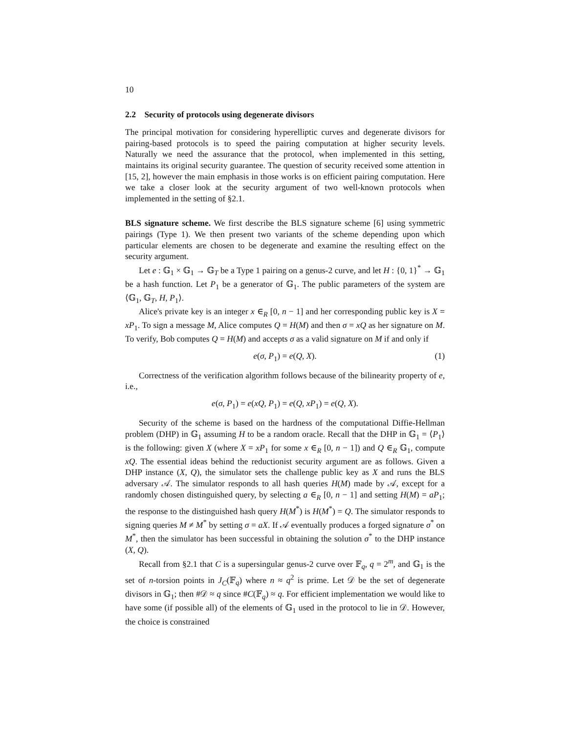10
2.2 Security of protocols using degenerate divisors
The principal motivation for considering hyperelliptic curves and degenerate divisors for pairing-based protocols is to speed the pairing computation at higher security levels. Naturally we need the assurance that the protocol, when implemented in this setting, maintains its original security guarantee. The question of security received some attention in [15, 2], however the main emphasis in those works is on efficient pairing computation. Here we take a closer look at the security argument of two well-known protocols when implemented in the setting of §2.1.
BLS signature scheme. We first describe the BLS signature scheme [6] using symmetric pairings (Type 1). We then present two variants of the scheme depending upon which particular elements are chosen to be degenerate and examine the resulting effect on the security argument.
Let e : 𝔾<sub>1</sub> × 𝔾<sub>1</sub> → 𝔾<sub>T</sub> be a Type 1 pairing on a genus-2 curve, and let H : {0, 1}<sup>*</sup> → 𝔾<sub>1</sub> be a hash function. Let P<sub>1</sub> be a generator of 𝔾<sub>1</sub>. The public parameters of the system are ⟨𝔾<sub>1</sub>, 𝔾<sub>T</sub>, H, P<sub>1</sub>⟩.
Alice's private key is an integer x ∈<sub>R</sub> [0, n − 1] and her corresponding public key is X = xP<sub>1</sub>. To sign a message M, Alice computes Q = H(M) and then σ = xQ as her signature on M. To verify, Bob computes Q = H(M) and accepts σ as a valid signature on M if and only if
e(σ, P<sub>1</sub>) = e(Q, X). (1)
Correctness of the verification algorithm follows because of the bilinearity property of e, i.e.,
e(σ, P<sub>1</sub>) = e(xQ, P<sub>1</sub>) = e(Q, xP<sub>1</sub>) = e(Q, X).
Security of the scheme is based on the hardness of the computational Diffie-Hellman problem (DHP) in 𝔾<sub>1</sub> assuming H to be a random oracle. Recall that the DHP in 𝔾<sub>1</sub> = ⟨P<sub>1</sub>⟩ is the following: given X (where X = xP<sub>1</sub> for some x ∈<sub>R</sub> [0, n − 1]) and Q ∈<sub>R</sub> 𝔾<sub>1</sub>, compute xQ. The essential ideas behind the reductionist security argument are as follows. Given a DHP instance (X, Q), the simulator sets the challenge public key as X and runs the BLS adversary 𝒜. The simulator responds to all hash queries H(M) made by 𝒜, except for a randomly chosen distinguished query, by selecting a ∈<sub>R</sub> [0, n − 1] and setting H(M) = aP<sub>1</sub>; the response to the distinguished hash query H(M<sup>*</sup>) is H(M<sup>*</sup>) = Q. The simulator responds to signing queries M ≠ M<sup>*</sup> by setting σ = aX. If 𝒜 eventually produces a forged signature σ<sup>*</sup> on M<sup>*</sup>, then the simulator has been successful in obtaining the solution σ<sup>*</sup> to the DHP instance (X, Q).
Recall from §2.1 that C is a supersingular genus-2 curve over 𝔽<sub>q</sub>, q = 2<sup>m</sup>, and 𝔾<sub>1</sub> is the set of n-torsion points in J<sub>C</sub>(𝔽<sub>q</sub>) where n ≈ q<sup>2</sup> is prime. Let 𝒟 be the set of degenerate divisors in 𝔾<sub>1</sub>; then #𝒟 ≈ q since #C(𝔽<sub>q</sub>) ≈ q. For efficient implementation we would like to have some (if possible all) of the elements of 𝔾<sub>1</sub> used in the protocol to lie in 𝒟. However, the choice is constrained